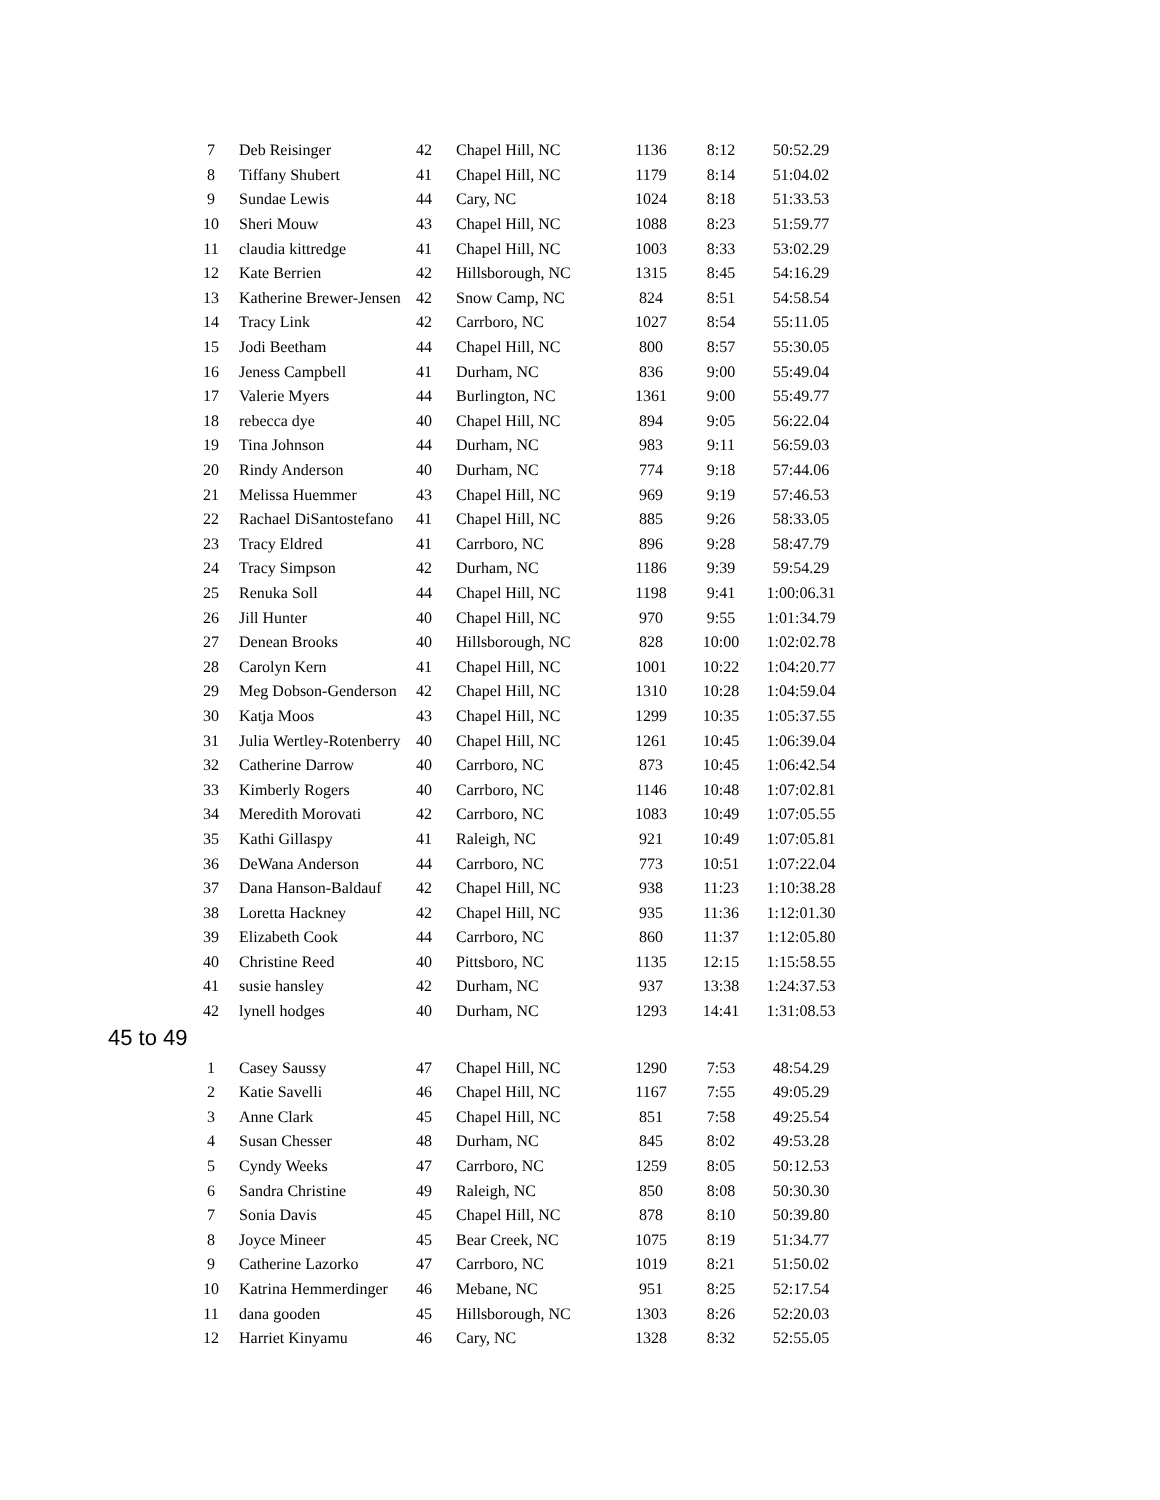| 7 | Deb Reisinger | 42 | Chapel Hill, NC | 1136 | 8:12 | 50:52.29 |
| 8 | Tiffany Shubert | 41 | Chapel Hill, NC | 1179 | 8:14 | 51:04.02 |
| 9 | Sundae Lewis | 44 | Cary, NC | 1024 | 8:18 | 51:33.53 |
| 10 | Sheri Mouw | 43 | Chapel Hill, NC | 1088 | 8:23 | 51:59.77 |
| 11 | claudia kittredge | 41 | Chapel Hill, NC | 1003 | 8:33 | 53:02.29 |
| 12 | Kate Berrien | 42 | Hillsborough, NC | 1315 | 8:45 | 54:16.29 |
| 13 | Katherine Brewer-Jensen | 42 | Snow Camp, NC | 824 | 8:51 | 54:58.54 |
| 14 | Tracy Link | 42 | Carrboro, NC | 1027 | 8:54 | 55:11.05 |
| 15 | Jodi Beetham | 44 | Chapel Hill, NC | 800 | 8:57 | 55:30.05 |
| 16 | Jeness Campbell | 41 | Durham, NC | 836 | 9:00 | 55:49.04 |
| 17 | Valerie Myers | 44 | Burlington, NC | 1361 | 9:00 | 55:49.77 |
| 18 | rebecca dye | 40 | Chapel Hill, NC | 894 | 9:05 | 56:22.04 |
| 19 | Tina Johnson | 44 | Durham, NC | 983 | 9:11 | 56:59.03 |
| 20 | Rindy Anderson | 40 | Durham, NC | 774 | 9:18 | 57:44.06 |
| 21 | Melissa Huemmer | 43 | Chapel Hill, NC | 969 | 9:19 | 57:46.53 |
| 22 | Rachael DiSantostefano | 41 | Chapel Hill, NC | 885 | 9:26 | 58:33.05 |
| 23 | Tracy Eldred | 41 | Carrboro, NC | 896 | 9:28 | 58:47.79 |
| 24 | Tracy Simpson | 42 | Durham, NC | 1186 | 9:39 | 59:54.29 |
| 25 | Renuka Soll | 44 | Chapel Hill, NC | 1198 | 9:41 | 1:00:06.31 |
| 26 | Jill Hunter | 40 | Chapel Hill, NC | 970 | 9:55 | 1:01:34.79 |
| 27 | Denean Brooks | 40 | Hillsborough, NC | 828 | 10:00 | 1:02:02.78 |
| 28 | Carolyn Kern | 41 | Chapel Hill, NC | 1001 | 10:22 | 1:04:20.77 |
| 29 | Meg Dobson-Genderson | 42 | Chapel Hill, NC | 1310 | 10:28 | 1:04:59.04 |
| 30 | Katja Moos | 43 | Chapel Hill, NC | 1299 | 10:35 | 1:05:37.55 |
| 31 | Julia Wertley-Rotenberry | 40 | Chapel Hill, NC | 1261 | 10:45 | 1:06:39.04 |
| 32 | Catherine Darrow | 40 | Carrboro, NC | 873 | 10:45 | 1:06:42.54 |
| 33 | Kimberly Rogers | 40 | Carrboro, NC | 1146 | 10:48 | 1:07:02.81 |
| 34 | Meredith Morovati | 42 | Carrboro, NC | 1083 | 10:49 | 1:07:05.55 |
| 35 | Kathi Gillaspy | 41 | Raleigh, NC | 921 | 10:49 | 1:07:05.81 |
| 36 | DeWana Anderson | 44 | Carrboro, NC | 773 | 10:51 | 1:07:22.04 |
| 37 | Dana Hanson-Baldauf | 42 | Chapel Hill, NC | 938 | 11:23 | 1:10:38.28 |
| 38 | Loretta Hackney | 42 | Chapel Hill, NC | 935 | 11:36 | 1:12:01.30 |
| 39 | Elizabeth Cook | 44 | Carrboro, NC | 860 | 11:37 | 1:12:05.80 |
| 40 | Christine Reed | 40 | Pittsboro, NC | 1135 | 12:15 | 1:15:58.55 |
| 41 | susie hansley | 42 | Durham, NC | 937 | 13:38 | 1:24:37.53 |
| 42 | lynell hodges | 40 | Durham, NC | 1293 | 14:41 | 1:31:08.53 |
45 to 49
| 1 | Casey Saussy | 47 | Chapel Hill, NC | 1290 | 7:53 | 48:54.29 |
| 2 | Katie Savelli | 46 | Chapel Hill, NC | 1167 | 7:55 | 49:05.29 |
| 3 | Anne Clark | 45 | Chapel Hill, NC | 851 | 7:58 | 49:25.54 |
| 4 | Susan Chesser | 48 | Durham, NC | 845 | 8:02 | 49:53.28 |
| 5 | Cyndy Weeks | 47 | Carrboro, NC | 1259 | 8:05 | 50:12.53 |
| 6 | Sandra Christine | 49 | Raleigh, NC | 850 | 8:08 | 50:30.30 |
| 7 | Sonia Davis | 45 | Chapel Hill, NC | 878 | 8:10 | 50:39.80 |
| 8 | Joyce Mineer | 45 | Bear Creek, NC | 1075 | 8:19 | 51:34.77 |
| 9 | Catherine Lazorko | 47 | Carrboro, NC | 1019 | 8:21 | 51:50.02 |
| 10 | Katrina Hemmerdinger | 46 | Mebane, NC | 951 | 8:25 | 52:17.54 |
| 11 | dana gooden | 45 | Hillsborough, NC | 1303 | 8:26 | 52:20.03 |
| 12 | Harriet Kinyamu | 46 | Cary, NC | 1328 | 8:32 | 52:55.05 |